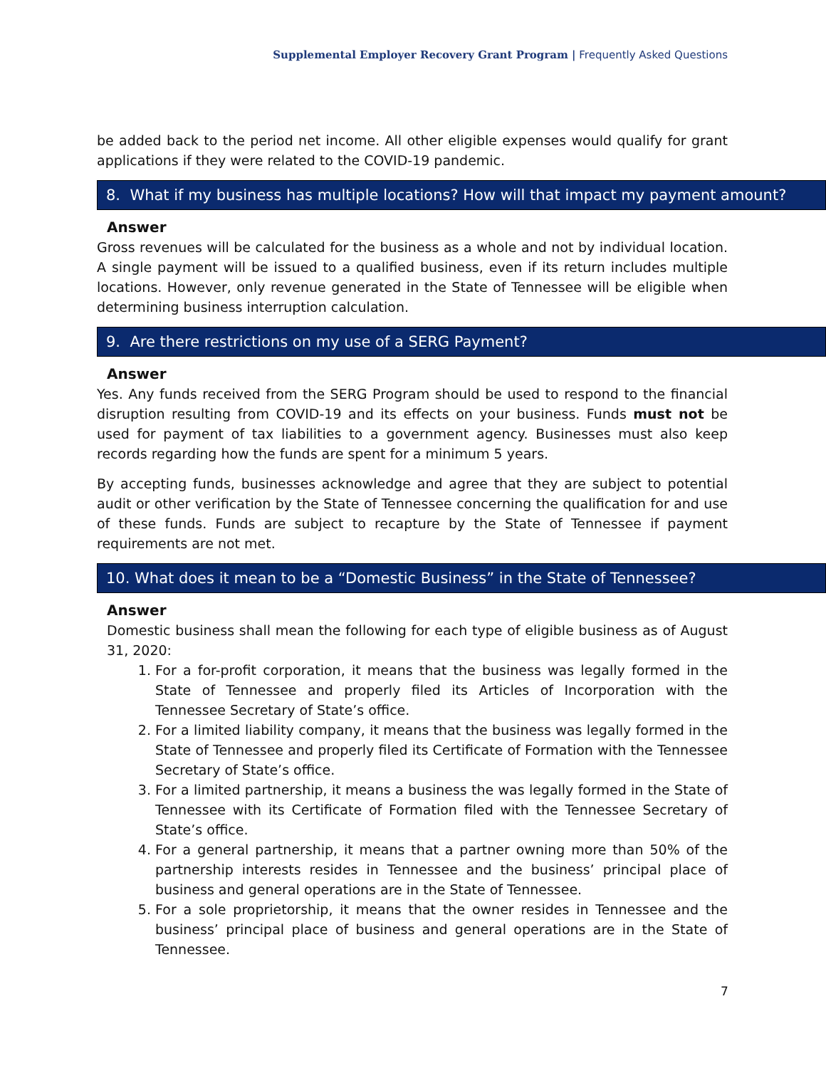Supplemental Employer Recovery Grant Program | Frequently Asked Questions
be added back to the period net income. All other eligible expenses would qualify for grant applications if they were related to the COVID-19 pandemic.
8. What if my business has multiple locations? How will that impact my payment amount?
Answer
Gross revenues will be calculated for the business as a whole and not by individual location. A single payment will be issued to a qualified business, even if its return includes multiple locations. However, only revenue generated in the State of Tennessee will be eligible when determining business interruption calculation.
9. Are there restrictions on my use of a SERG Payment?
Answer
Yes. Any funds received from the SERG Program should be used to respond to the financial disruption resulting from COVID-19 and its effects on your business. Funds must not be used for payment of tax liabilities to a government agency. Businesses must also keep records regarding how the funds are spent for a minimum 5 years.
By accepting funds, businesses acknowledge and agree that they are subject to potential audit or other verification by the State of Tennessee concerning the qualification for and use of these funds. Funds are subject to recapture by the State of Tennessee if payment requirements are not met.
10. What does it mean to be a “Domestic Business” in the State of Tennessee?
Answer
Domestic business shall mean the following for each type of eligible business as of August 31, 2020:
1. For a for-profit corporation, it means that the business was legally formed in the State of Tennessee and properly filed its Articles of Incorporation with the Tennessee Secretary of State’s office.
2. For a limited liability company, it means that the business was legally formed in the State of Tennessee and properly filed its Certificate of Formation with the Tennessee Secretary of State’s office.
3. For a limited partnership, it means a business the was legally formed in the State of Tennessee with its Certificate of Formation filed with the Tennessee Secretary of State’s office.
4. For a general partnership, it means that a partner owning more than 50% of the partnership interests resides in Tennessee and the business’ principal place of business and general operations are in the State of Tennessee.
5. For a sole proprietorship, it means that the owner resides in Tennessee and the business’ principal place of business and general operations are in the State of Tennessee.
7